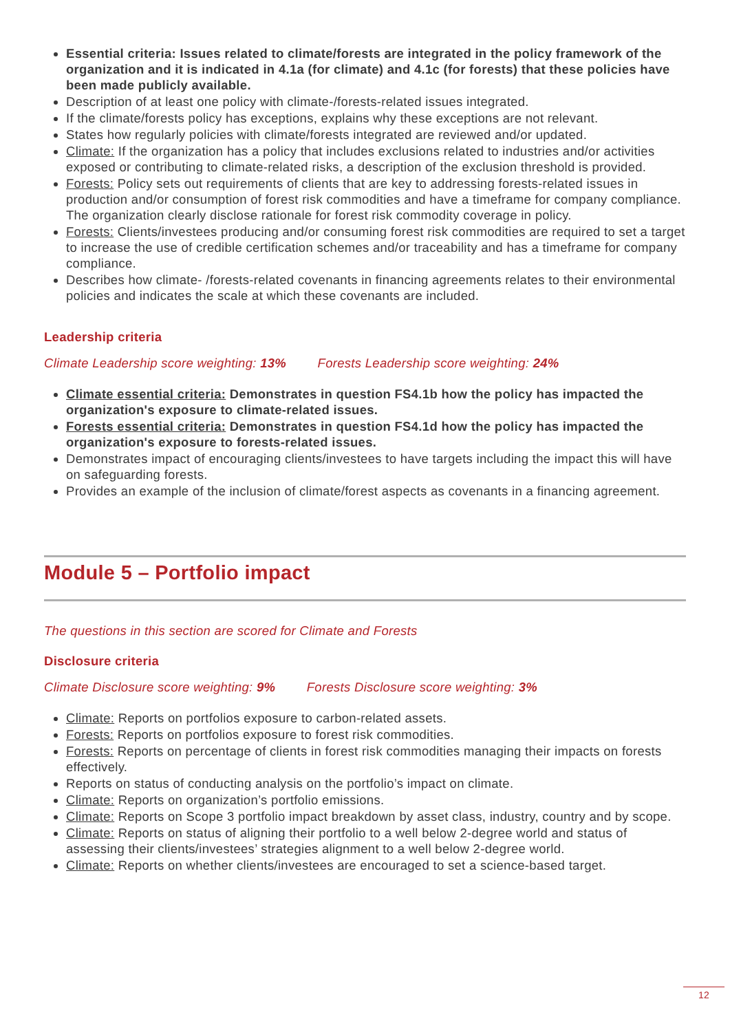Essential criteria: Issues related to climate/forests are integrated in the policy framework of the organization and it is indicated in 4.1a (for climate) and 4.1c (for forests) that these policies have been made publicly available.
Description of at least one policy with climate-/forests-related issues integrated.
If the climate/forests policy has exceptions, explains why these exceptions are not relevant.
States how regularly policies with climate/forests integrated are reviewed and/or updated.
Climate: If the organization has a policy that includes exclusions related to industries and/or activities exposed or contributing to climate-related risks, a description of the exclusion threshold is provided.
Forests: Policy sets out requirements of clients that are key to addressing forests-related issues in production and/or consumption of forest risk commodities and have a timeframe for company compliance. The organization clearly disclose rationale for forest risk commodity coverage in policy.
Forests: Clients/investees producing and/or consuming forest risk commodities are required to set a target to increase the use of credible certification schemes and/or traceability and has a timeframe for company compliance.
Describes how climate- /forests-related covenants in financing agreements relates to their environmental policies and indicates the scale at which these covenants are included.
Leadership criteria
Climate Leadership score weighting: 13% Forests Leadership score weighting: 24%
Climate essential criteria: Demonstrates in question FS4.1b how the policy has impacted the organization's exposure to climate-related issues.
Forests essential criteria: Demonstrates in question FS4.1d how the policy has impacted the organization's exposure to forests-related issues.
Demonstrates impact of encouraging clients/investees to have targets including the impact this will have on safeguarding forests.
Provides an example of the inclusion of climate/forest aspects as covenants in a financing agreement.
Module 5 – Portfolio impact
The questions in this section are scored for Climate and Forests
Disclosure criteria
Climate Disclosure score weighting: 9% Forests Disclosure score weighting: 3%
Climate: Reports on portfolios exposure to carbon-related assets.
Forests: Reports on portfolios exposure to forest risk commodities.
Forests: Reports on percentage of clients in forest risk commodities managing their impacts on forests effectively.
Reports on status of conducting analysis on the portfolio’s impact on climate.
Climate: Reports on organization’s portfolio emissions.
Climate: Reports on Scope 3 portfolio impact breakdown by asset class, industry, country and by scope.
Climate: Reports on status of aligning their portfolio to a well below 2-degree world and status of assessing their clients/investees’ strategies alignment to a well below 2-degree world.
Climate: Reports on whether clients/investees are encouraged to set a science-based target.
12